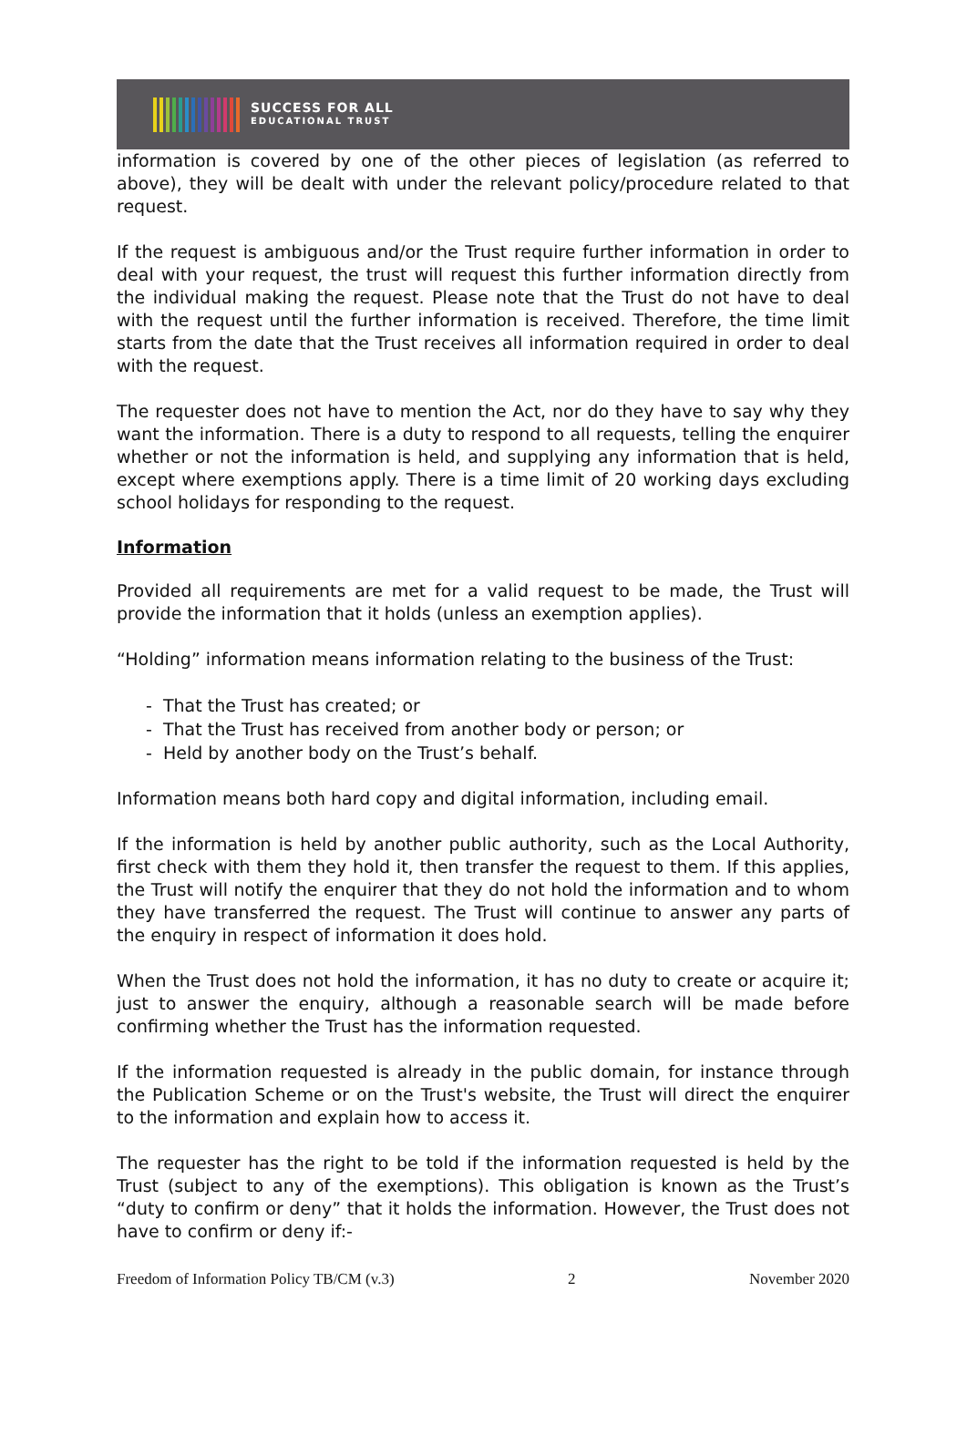SUCCESS FOR ALL
EDUCATIONAL TRUST
information is covered by one of the other pieces of legislation (as referred to above), they will be dealt with under the relevant policy/procedure related to that request.
If the request is ambiguous and/or the Trust require further information in order to deal with your request, the trust will request this further information directly from the individual making the request. Please note that the Trust do not have to deal with the request until the further information is received. Therefore, the time limit starts from the date that the Trust receives all information required in order to deal with the request.
The requester does not have to mention the Act, nor do they have to say why they want the information. There is a duty to respond to all requests, telling the enquirer whether or not the information is held, and supplying any information that is held, except where exemptions apply. There is a time limit of 20 working days excluding school holidays for responding to the request.
Information
Provided all requirements are met for a valid request to be made, the Trust will provide the information that it holds (unless an exemption applies).
“Holding” information means information relating to the business of the Trust:
- That the Trust has created; or
- That the Trust has received from another body or person; or
- Held by another body on the Trust’s behalf.
Information means both hard copy and digital information, including email.
If the information is held by another public authority, such as the Local Authority, first check with them they hold it, then transfer the request to them. If this applies, the Trust will notify the enquirer that they do not hold the information and to whom they have transferred the request. The Trust will continue to answer any parts of the enquiry in respect of information it does hold.
When the Trust does not hold the information, it has no duty to create or acquire it; just to answer the enquiry, although a reasonable search will be made before confirming whether the Trust has the information requested.
If the information requested is already in the public domain, for instance through the Publication Scheme or on the Trust's website, the Trust will direct the enquirer to the information and explain how to access it.
The requester has the right to be told if the information requested is held by the Trust (subject to any of the exemptions). This obligation is known as the Trust’s “duty to confirm or deny” that it holds the information. However, the Trust does not have to confirm or deny if:-
Freedom of Information Policy TB/CM (v.3) 2 November 2020